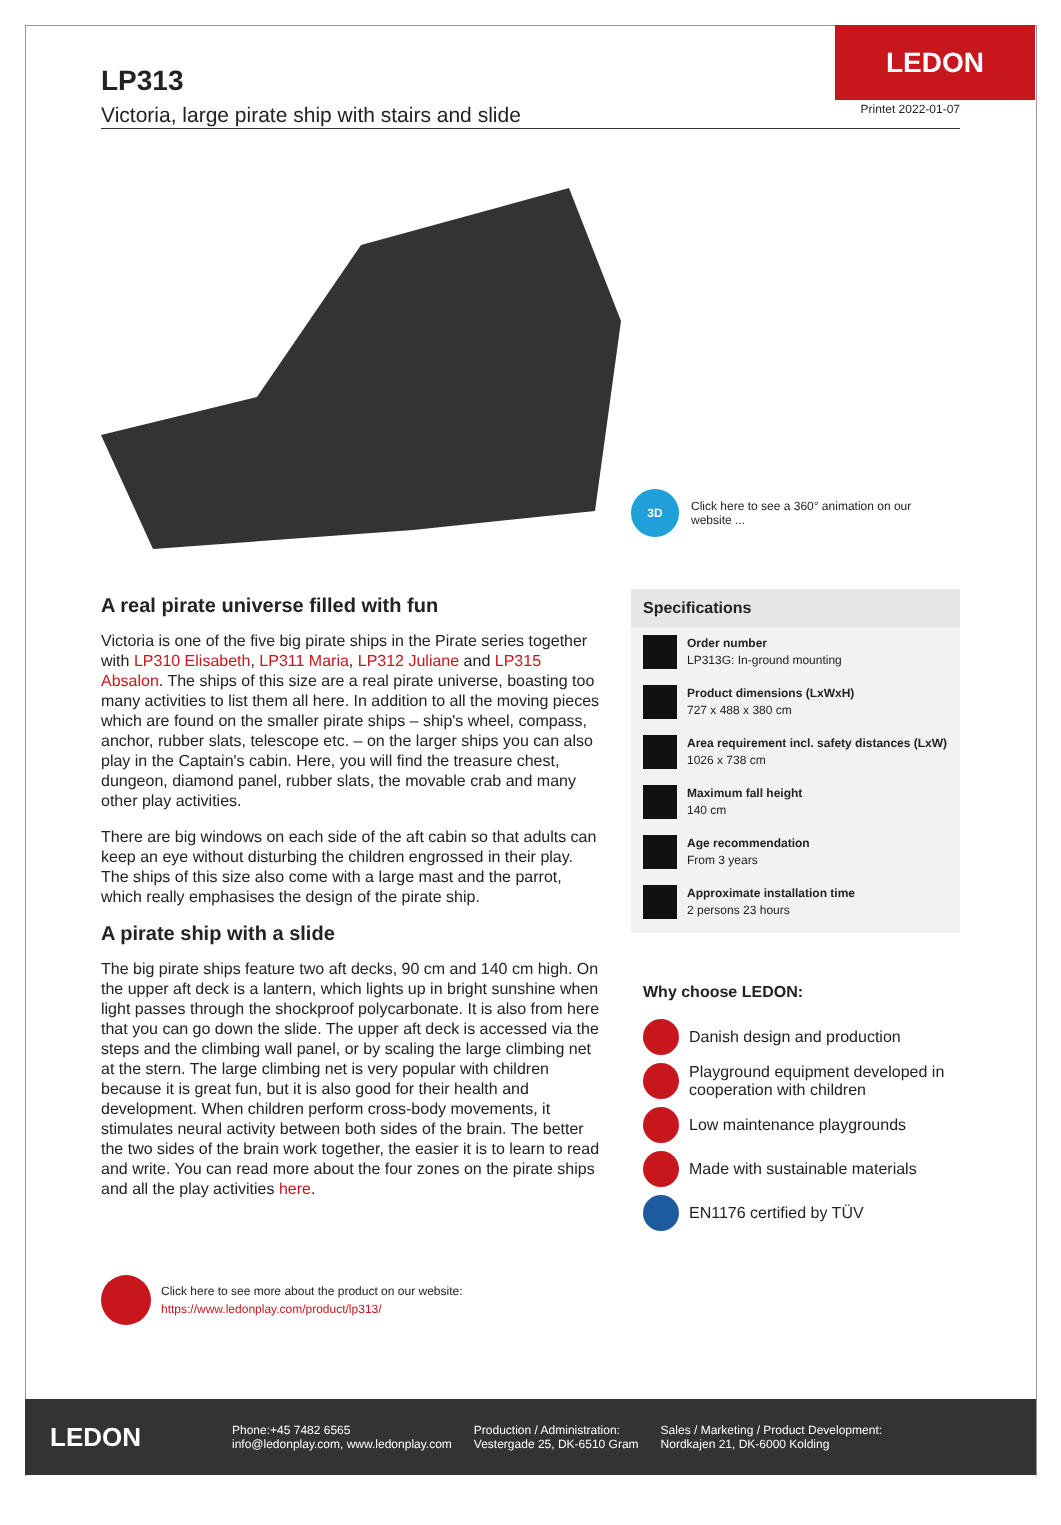LEDON
LP313
Victoria, large pirate ship with stairs and slide
Printet 2022-01-07
3D
Click here to see a 360° animation on our website ...
A real pirate universe filled with fun
Victoria is one of the five big pirate ships in the Pirate series together with LP310 Elisabeth, LP311 Maria, LP312 Juliane and LP315 Absalon. The ships of this size are a real pirate universe, boasting too many activities to list them all here. In addition to all the moving pieces which are found on the smaller pirate ships – ship's wheel, compass, anchor, rubber slats, telescope etc. – on the larger ships you can also play in the Captain's cabin. Here, you will find the treasure chest, dungeon, diamond panel, rubber slats, the movable crab and many other play activities.
There are big windows on each side of the aft cabin so that adults can keep an eye without disturbing the children engrossed in their play. The ships of this size also come with a large mast and the parrot, which really emphasises the design of the pirate ship.
A pirate ship with a slide
The big pirate ships feature two aft decks, 90 cm and 140 cm high. On the upper aft deck is a lantern, which lights up in bright sunshine when light passes through the shockproof polycarbonate. It is also from here that you can go down the slide. The upper aft deck is accessed via the steps and the climbing wall panel, or by scaling the large climbing net at the stern. The large climbing net is very popular with children because it is great fun, but it is also good for their health and development. When children perform cross-body movements, it stimulates neural activity between both sides of the brain. The better the two sides of the brain work together, the easier it is to learn to read and write. You can read more about the four zones on the pirate ships and all the play activities here.
Specifications
Order number
LP313G: In-ground mounting
Product dimensions (LxWxH)
727 x 488 x 380 cm
Area requirement incl. safety distances (LxW)
1026 x 738 cm
Maximum fall height
140 cm
Age recommendation
From 3 years
Approximate installation time
2 persons 23 hours
Why choose LEDON:
Danish design and production
Playground equipment developed in cooperation with children
Low maintenance playgrounds
Made with sustainable materials
EN1176 certified by TÜV
Click here to see more about the product on our website:
https://www.ledonplay.com/product/lp313/
LEDON
Phone:+45 7482 6565
info@ledonplay.com, www.ledonplay.com
Production / Administration:
Vestergade 25, DK-6510 Gram
Sales / Marketing / Product Development:
Nordkajen 21, DK-6000 Kolding